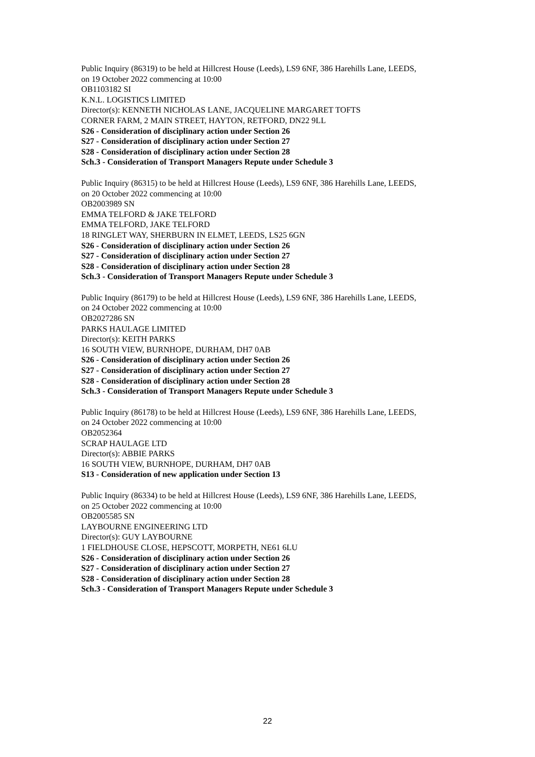Public Inquiry (86319) to be held at Hillcrest House (Leeds), LS9 6NF, 386 Harehills Lane, LEEDS,
on 19 October 2022 commencing at 10:00
OB1103182 SI
K.N.L. LOGISTICS LIMITED
Director(s): KENNETH NICHOLAS LANE, JACQUELINE MARGARET TOFTS
CORNER FARM, 2 MAIN STREET, HAYTON, RETFORD, DN22 9LL
S26 - Consideration of disciplinary action under Section 26
S27 - Consideration of disciplinary action under Section 27
S28 - Consideration of disciplinary action under Section 28
Sch.3 - Consideration of Transport Managers Repute under Schedule 3
Public Inquiry (86315) to be held at Hillcrest House (Leeds), LS9 6NF, 386 Harehills Lane, LEEDS,
on 20 October 2022 commencing at 10:00
OB2003989 SN
EMMA TELFORD & JAKE TELFORD
EMMA TELFORD, JAKE TELFORD
18 RINGLET WAY, SHERBURN IN ELMET, LEEDS, LS25 6GN
S26 - Consideration of disciplinary action under Section 26
S27 - Consideration of disciplinary action under Section 27
S28 - Consideration of disciplinary action under Section 28
Sch.3 - Consideration of Transport Managers Repute under Schedule 3
Public Inquiry (86179) to be held at Hillcrest House (Leeds), LS9 6NF, 386 Harehills Lane, LEEDS,
on 24 October 2022 commencing at 10:00
OB2027286 SN
PARKS HAULAGE LIMITED
Director(s): KEITH PARKS
16 SOUTH VIEW, BURNHOPE, DURHAM, DH7 0AB
S26 - Consideration of disciplinary action under Section 26
S27 - Consideration of disciplinary action under Section 27
S28 - Consideration of disciplinary action under Section 28
Sch.3 - Consideration of Transport Managers Repute under Schedule 3
Public Inquiry (86178) to be held at Hillcrest House (Leeds), LS9 6NF, 386 Harehills Lane, LEEDS,
on 24 October 2022 commencing at 10:00
OB2052364
SCRAP HAULAGE LTD
Director(s): ABBIE PARKS
16 SOUTH VIEW, BURNHOPE, DURHAM, DH7 0AB
S13 - Consideration of new application under Section 13
Public Inquiry (86334) to be held at Hillcrest House (Leeds), LS9 6NF, 386 Harehills Lane, LEEDS,
on 25 October 2022 commencing at 10:00
OB2005585 SN
LAYBOURNE ENGINEERING LTD
Director(s): GUY LAYBOURNE
1 FIELDHOUSE CLOSE, HEPSCOTT, MORPETH, NE61 6LU
S26 - Consideration of disciplinary action under Section 26
S27 - Consideration of disciplinary action under Section 27
S28 - Consideration of disciplinary action under Section 28
Sch.3 - Consideration of Transport Managers Repute under Schedule 3
22